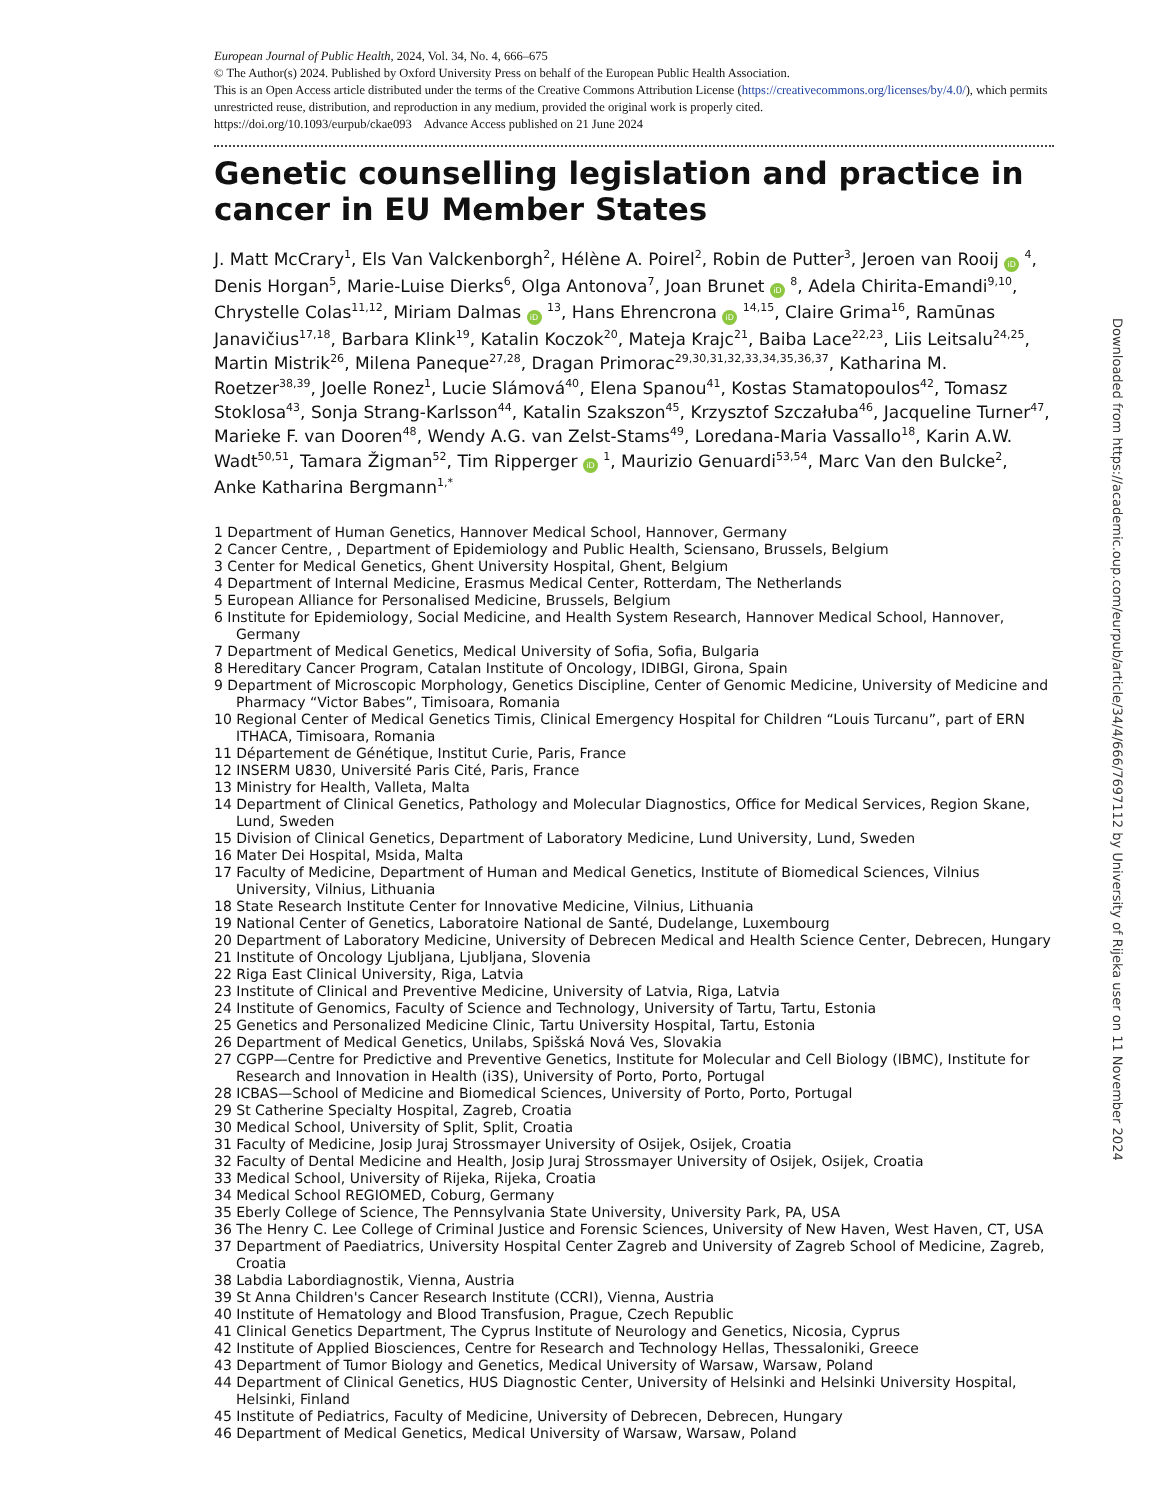European Journal of Public Health, 2024, Vol. 34, No. 4, 666–675
© The Author(s) 2024. Published by Oxford University Press on behalf of the European Public Health Association.
This is an Open Access article distributed under the terms of the Creative Commons Attribution License (https://creativecommons.org/licenses/by/4.0/), which permits unrestricted reuse, distribution, and reproduction in any medium, provided the original work is properly cited.
https://doi.org/10.1093/eurpub/ckae093 Advance Access published on 21 June 2024
Genetic counselling legislation and practice in cancer in EU Member States
J. Matt McCrary<sup>1</sup>, Els Van Valckenborgh<sup>2</sup>, Hélène A. Poirel<sup>2</sup>, Robin de Putter<sup>3</sup>, Jeroen van Rooij iD <sup>4</sup>, Denis Horgan<sup>5</sup>, Marie-Luise Dierks<sup>6</sup>, Olga Antonova<sup>7</sup>, Joan Brunet iD <sup>8</sup>, Adela Chirita-Emandi<sup>9,10</sup>, Chrystelle Colas<sup>11,12</sup>, Miriam Dalmas iD <sup>13</sup>, Hans Ehrencrona iD <sup>14,15</sup>, Claire Grima<sup>16</sup>, Ramūnas Janavičius<sup>17,18</sup>, Barbara Klink<sup>19</sup>, Katalin Koczok<sup>20</sup>, Mateja Krajc<sup>21</sup>, Baiba Lace<sup>22,23</sup>, Liis Leitsalu<sup>24,25</sup>, Martin Mistrik<sup>26</sup>, Milena Paneque<sup>27,28</sup>, Dragan Primorac<sup>29,30,31,32,33,34,35,36,37</sup>, Katharina M. Roetzer<sup>38,39</sup>, Joelle Ronez<sup>1</sup>, Lucie Slámová<sup>40</sup>, Elena Spanou<sup>41</sup>, Kostas Stamatopoulos<sup>42</sup>, Tomasz Stoklosa<sup>43</sup>, Sonja Strang-Karlsson<sup>44</sup>, Katalin Szakszon<sup>45</sup>, Krzysztof Szczałuba<sup>46</sup>, Jacqueline Turner<sup>47</sup>, Marieke F. van Dooren<sup>48</sup>, Wendy A.G. van Zelst-Stams<sup>49</sup>, Loredana-Maria Vassallo<sup>18</sup>, Karin A.W. Wadt<sup>50,51</sup>, Tamara Žigman<sup>52</sup>, Tim Ripperger iD <sup>1</sup>, Maurizio Genuardi<sup>53,54</sup>, Marc Van den Bulcke<sup>2</sup>, Anke Katharina Bergmann<sup>1,*</sup>
1 Department of Human Genetics, Hannover Medical School, Hannover, Germany
2 Cancer Centre, , Department of Epidemiology and Public Health, Sciensano, Brussels, Belgium
3 Center for Medical Genetics, Ghent University Hospital, Ghent, Belgium
4 Department of Internal Medicine, Erasmus Medical Center, Rotterdam, The Netherlands
5 European Alliance for Personalised Medicine, Brussels, Belgium
6 Institute for Epidemiology, Social Medicine, and Health System Research, Hannover Medical School, Hannover, Germany
7 Department of Medical Genetics, Medical University of Sofia, Sofia, Bulgaria
8 Hereditary Cancer Program, Catalan Institute of Oncology, IDIBGI, Girona, Spain
9 Department of Microscopic Morphology, Genetics Discipline, Center of Genomic Medicine, University of Medicine and Pharmacy “Victor Babes”, Timisoara, Romania
10 Regional Center of Medical Genetics Timis, Clinical Emergency Hospital for Children “Louis Turcanu”, part of ERN ITHACA, Timisoara, Romania
11 Département de Génétique, Institut Curie, Paris, France
12 INSERM U830, Université Paris Cité, Paris, France
13 Ministry for Health, Valleta, Malta
14 Department of Clinical Genetics, Pathology and Molecular Diagnostics, Office for Medical Services, Region Skane, Lund, Sweden
15 Division of Clinical Genetics, Department of Laboratory Medicine, Lund University, Lund, Sweden
16 Mater Dei Hospital, Msida, Malta
17 Faculty of Medicine, Department of Human and Medical Genetics, Institute of Biomedical Sciences, Vilnius University, Vilnius, Lithuania
18 State Research Institute Center for Innovative Medicine, Vilnius, Lithuania
19 National Center of Genetics, Laboratoire National de Santé, Dudelange, Luxembourg
20 Department of Laboratory Medicine, University of Debrecen Medical and Health Science Center, Debrecen, Hungary
21 Institute of Oncology Ljubljana, Ljubljana, Slovenia
22 Riga East Clinical University, Riga, Latvia
23 Institute of Clinical and Preventive Medicine, University of Latvia, Riga, Latvia
24 Institute of Genomics, Faculty of Science and Technology, University of Tartu, Tartu, Estonia
25 Genetics and Personalized Medicine Clinic, Tartu University Hospital, Tartu, Estonia
26 Department of Medical Genetics, Unilabs, Spišská Nová Ves, Slovakia
27 CGPP—Centre for Predictive and Preventive Genetics, Institute for Molecular and Cell Biology (IBMC), Institute for Research and Innovation in Health (i3S), University of Porto, Porto, Portugal
28 ICBAS—School of Medicine and Biomedical Sciences, University of Porto, Porto, Portugal
29 St Catherine Specialty Hospital, Zagreb, Croatia
30 Medical School, University of Split, Split, Croatia
31 Faculty of Medicine, Josip Juraj Strossmayer University of Osijek, Osijek, Croatia
32 Faculty of Dental Medicine and Health, Josip Juraj Strossmayer University of Osijek, Osijek, Croatia
33 Medical School, University of Rijeka, Rijeka, Croatia
34 Medical School REGIOMED, Coburg, Germany
35 Eberly College of Science, The Pennsylvania State University, University Park, PA, USA
36 The Henry C. Lee College of Criminal Justice and Forensic Sciences, University of New Haven, West Haven, CT, USA
37 Department of Paediatrics, University Hospital Center Zagreb and University of Zagreb School of Medicine, Zagreb, Croatia
38 Labdia Labordiagnostik, Vienna, Austria
39 St Anna Children's Cancer Research Institute (CCRI), Vienna, Austria
40 Institute of Hematology and Blood Transfusion, Prague, Czech Republic
41 Clinical Genetics Department, The Cyprus Institute of Neurology and Genetics, Nicosia, Cyprus
42 Institute of Applied Biosciences, Centre for Research and Technology Hellas, Thessaloniki, Greece
43 Department of Tumor Biology and Genetics, Medical University of Warsaw, Warsaw, Poland
44 Department of Clinical Genetics, HUS Diagnostic Center, University of Helsinki and Helsinki University Hospital, Helsinki, Finland
45 Institute of Pediatrics, Faculty of Medicine, University of Debrecen, Debrecen, Hungary
46 Department of Medical Genetics, Medical University of Warsaw, Warsaw, Poland
Downloaded from https://academic.oup.com/eurpub/article/34/4/666/7697112 by University of Rijeka user on 11 November 2024